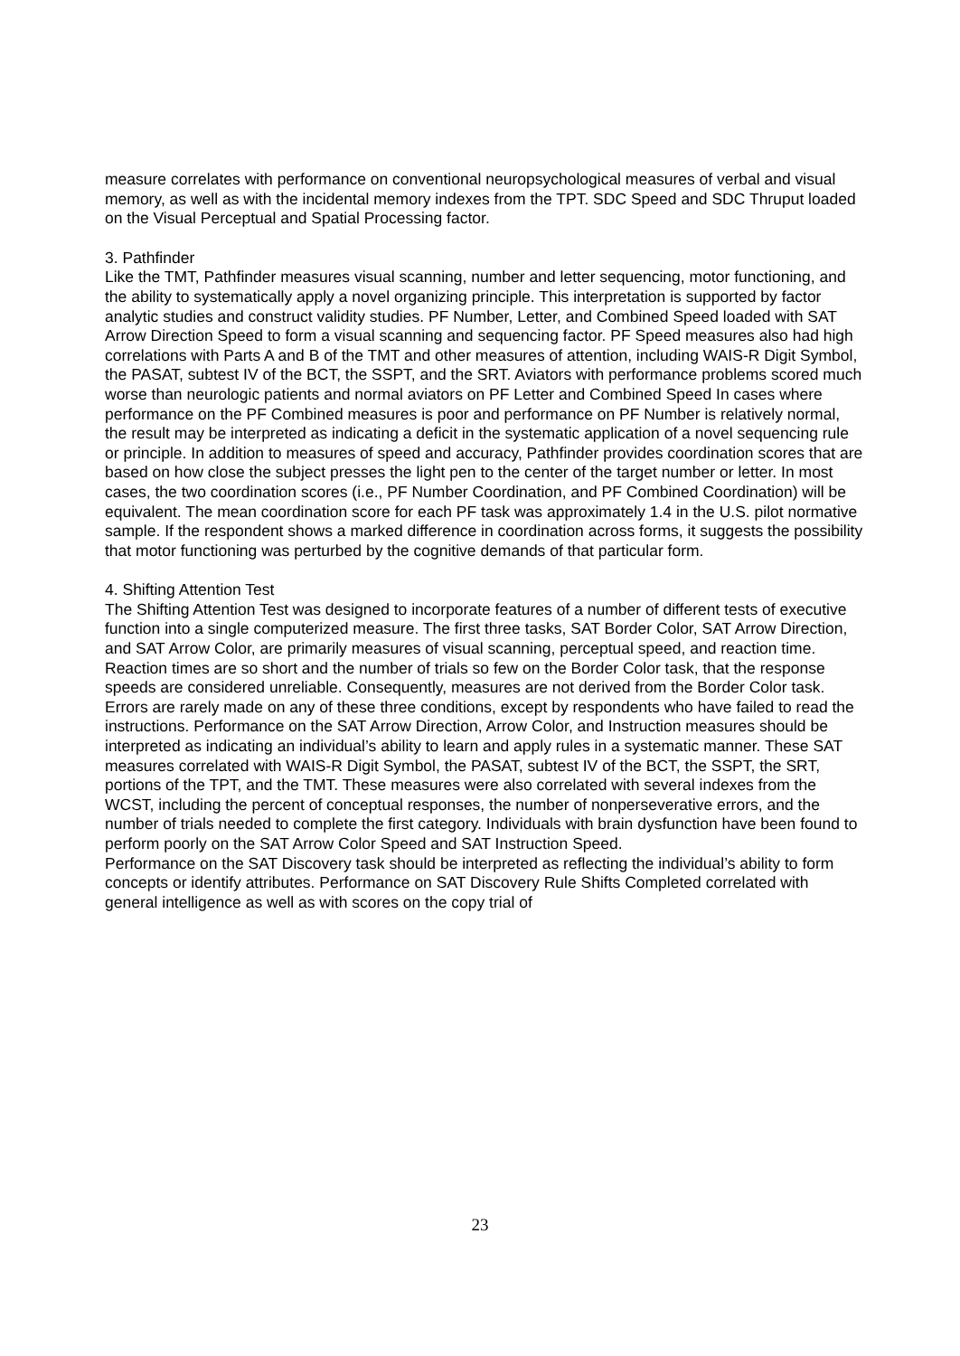measure correlates with performance on conventional neuropsychological measures of verbal and visual memory, as well as with the incidental memory indexes from the TPT. SDC Speed and SDC Thruput loaded on the Visual Perceptual and Spatial Processing factor.
3. Pathfinder
Like the TMT, Pathfinder measures visual scanning, number and letter sequencing, motor functioning, and the ability to systematically apply a novel organizing principle. This interpretation is supported by factor analytic studies and construct validity studies. PF Number, Letter, and Combined Speed loaded with SAT Arrow Direction Speed to form a visual scanning and sequencing factor. PF Speed measures also had high correlations with Parts A and B of the TMT and other measures of attention, including WAIS-R Digit Symbol, the PASAT, subtest IV of the BCT, the SSPT, and the SRT. Aviators with performance problems scored much worse than neurologic patients and normal aviators on PF Letter and Combined Speed In cases where performance on the PF Combined measures is poor and performance on PF Number is relatively normal, the result may be interpreted as indicating a deficit in the systematic application of a novel sequencing rule or principle. In addition to measures of speed and accuracy, Pathfinder provides coordination scores that are based on how close the subject presses the light pen to the center of the target number or letter. In most cases, the two coordination scores (i.e., PF Number Coordination, and PF Combined Coordination) will be equivalent. The mean coordination score for each PF task was approximately 1.4 in the U.S. pilot normative sample. If the respondent shows a marked difference in coordination across forms, it suggests the possibility that motor functioning was perturbed by the cognitive demands of that particular form.
4. Shifting Attention Test
The Shifting Attention Test was designed to incorporate features of a number of different tests of executive function into a single computerized measure. The first three tasks, SAT Border Color, SAT Arrow Direction, and SAT Arrow Color, are primarily measures of visual scanning, perceptual speed, and reaction time. Reaction times are so short and the number of trials so few on the Border Color task, that the response speeds are considered unreliable. Consequently, measures are not derived from the Border Color task. Errors are rarely made on any of these three conditions, except by respondents who have failed to read the instructions. Performance on the SAT Arrow Direction, Arrow Color, and Instruction measures should be interpreted as indicating an individual’s ability to learn and apply rules in a systematic manner. These SAT measures correlated with WAIS-R Digit Symbol, the PASAT, subtest IV of the BCT, the SSPT, the SRT, portions of the TPT, and the TMT. These measures were also correlated with several indexes from the WCST, including the percent of conceptual responses, the number of nonperseverative errors, and the number of trials needed to complete the first category. Individuals with brain dysfunction have been found to perform poorly on the SAT Arrow Color Speed and SAT Instruction Speed.
Performance on the SAT Discovery task should be interpreted as reflecting the individual’s ability to form concepts or identify attributes. Performance on SAT Discovery Rule Shifts Completed correlated with general intelligence as well as with scores on the copy trial of
23